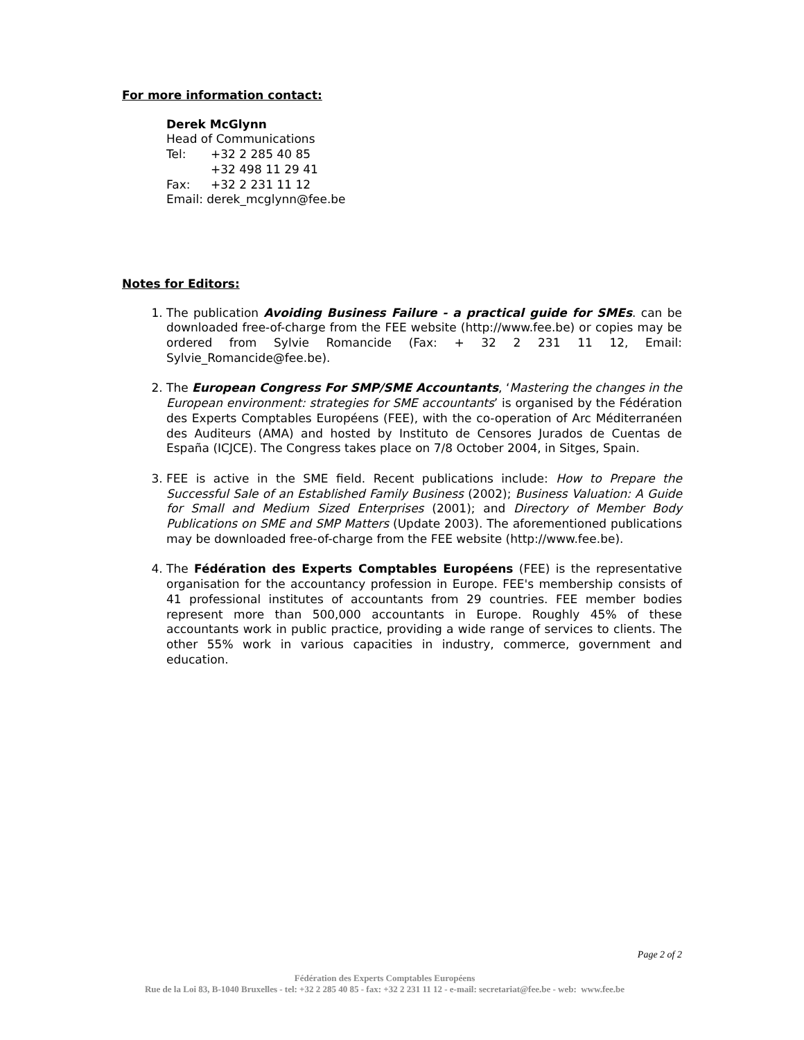For more information contact:
Derek McGlynn
Head of Communications
| Tel: | +32 2 285 40 85 |
| | +32 498 11 29 41 |
| Fax: | +32 2 231 11 12 |
| Email: derek_mcglynn@fee.be | |
Notes for Editors:
1. The publication Avoiding Business Failure - a practical guide for SMEs. can be downloaded free-of-charge from the FEE website (http://www.fee.be) or copies may be ordered from Sylvie Romancide (Fax: + 32 2 231 11 12, Email: Sylvie_Romancide@fee.be).
2. The European Congress For SMP/SME Accountants, ‘Mastering the changes in the European environment: strategies for SME accountants’ is organised by the Fédération des Experts Comptables Européens (FEE), with the co-operation of Arc Méditerranéen des Auditeurs (AMA) and hosted by Instituto de Censores Jurados de Cuentas de España (ICJCE). The Congress takes place on 7/8 October 2004, in Sitges, Spain.
3. FEE is active in the SME field. Recent publications include: How to Prepare the Successful Sale of an Established Family Business (2002); Business Valuation: A Guide for Small and Medium Sized Enterprises (2001); and Directory of Member Body Publications on SME and SMP Matters (Update 2003). The aforementioned publications may be downloaded free-of-charge from the FEE website (http://www.fee.be).
4. The Fédération des Experts Comptables Européens (FEE) is the representative organisation for the accountancy profession in Europe. FEE's membership consists of 41 professional institutes of accountants from 29 countries. FEE member bodies represent more than 500,000 accountants in Europe. Roughly 45% of these accountants work in public practice, providing a wide range of services to clients. The other 55% work in various capacities in industry, commerce, government and education.
Page 2 of 2
Fédération des Experts Comptables Européens
Rue de la Loi 83, B-1040 Bruxelles - tel: +32 2 285 40 85 - fax: +32 2 231 11 12 - e-mail: secretariat@fee.be - web: www.fee.be